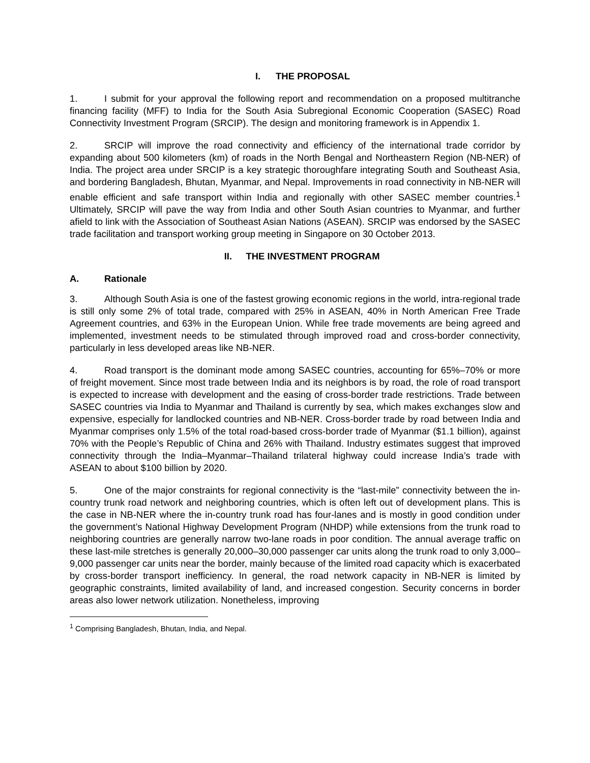I. THE PROPOSAL
1. I submit for your approval the following report and recommendation on a proposed multitranche financing facility (MFF) to India for the South Asia Subregional Economic Cooperation (SASEC) Road Connectivity Investment Program (SRCIP). The design and monitoring framework is in Appendix 1.
2. SRCIP will improve the road connectivity and efficiency of the international trade corridor by expanding about 500 kilometers (km) of roads in the North Bengal and Northeastern Region (NB-NER) of India. The project area under SRCIP is a key strategic thoroughfare integrating South and Southeast Asia, and bordering Bangladesh, Bhutan, Myanmar, and Nepal. Improvements in road connectivity in NB-NER will enable efficient and safe transport within India and regionally with other SASEC member countries.<sup>1</sup> Ultimately, SRCIP will pave the way from India and other South Asian countries to Myanmar, and further afield to link with the Association of Southeast Asian Nations (ASEAN). SRCIP was endorsed by the SASEC trade facilitation and transport working group meeting in Singapore on 30 October 2013.
II. THE INVESTMENT PROGRAM
A. Rationale
3. Although South Asia is one of the fastest growing economic regions in the world, intra-regional trade is still only some 2% of total trade, compared with 25% in ASEAN, 40% in North American Free Trade Agreement countries, and 63% in the European Union. While free trade movements are being agreed and implemented, investment needs to be stimulated through improved road and cross-border connectivity, particularly in less developed areas like NB-NER.
4. Road transport is the dominant mode among SASEC countries, accounting for 65%–70% or more of freight movement. Since most trade between India and its neighbors is by road, the role of road transport is expected to increase with development and the easing of cross-border trade restrictions. Trade between SASEC countries via India to Myanmar and Thailand is currently by sea, which makes exchanges slow and expensive, especially for landlocked countries and NB-NER. Cross-border trade by road between India and Myanmar comprises only 1.5% of the total road-based cross-border trade of Myanmar ($1.1 billion), against 70% with the People’s Republic of China and 26% with Thailand. Industry estimates suggest that improved connectivity through the India–Myanmar–Thailand trilateral highway could increase India’s trade with ASEAN to about $100 billion by 2020.
5. One of the major constraints for regional connectivity is the “last-mile” connectivity between the in-country trunk road network and neighboring countries, which is often left out of development plans. This is the case in NB-NER where the in-country trunk road has four-lanes and is mostly in good condition under the government’s National Highway Development Program (NHDP) while extensions from the trunk road to neighboring countries are generally narrow two-lane roads in poor condition. The annual average traffic on these last-mile stretches is generally 20,000–30,000 passenger car units along the trunk road to only 3,000–9,000 passenger car units near the border, mainly because of the limited road capacity which is exacerbated by cross-border transport inefficiency. In general, the road network capacity in NB-NER is limited by geographic constraints, limited availability of land, and increased congestion. Security concerns in border areas also lower network utilization. Nonetheless, improving
<sup>1</sup> Comprising Bangladesh, Bhutan, India, and Nepal.